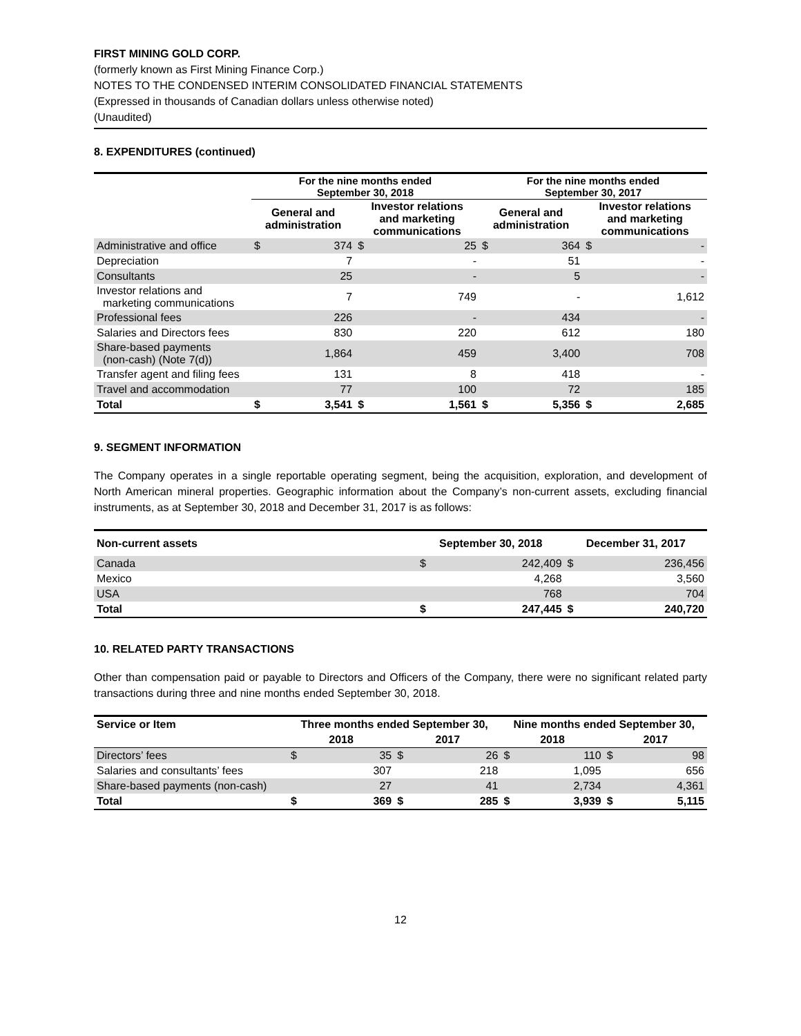FIRST MINING GOLD CORP.
(formerly known as First Mining Finance Corp.)
NOTES TO THE CONDENSED INTERIM CONSOLIDATED FINANCIAL STATEMENTS
(Expressed in thousands of Canadian dollars unless otherwise noted)
(Unaudited)
8. EXPENDITURES (continued)
| | For the nine months ended September 30, 2018 | | | | For the nine months ended September 30, 2017 | | | |
| --- | --- | --- | --- | --- | --- | --- | --- | --- |
| | General and administration | | Investor relations and marketing communications | | General and administration | | Investor relations and marketing communications | |
| Administrative and office | $ | 374 | $ | 25 | $ | 364 | $ | - |
| Depreciation | | 7 | | - | | 51 | | - |
| Consultants | | 25 | | - | | 5 | | - |
| Investor relations and marketing communications | | 7 | | 749 | | - | | 1,612 |
| Professional fees | | 226 | | - | | 434 | | - |
| Salaries and Directors fees | | 830 | | 220 | | 612 | | 180 |
| Share-based payments (non-cash) (Note 7(d)) | | 1,864 | | 459 | | 3,400 | | 708 |
| Transfer agent and filing fees | | 131 | | 8 | | 418 | | - |
| Travel and accommodation | | 77 | | 100 | | 72 | | 185 |
| Total | $ | 3,541 | $ | 1,561 | $ | 5,356 | $ | 2,685 |
9. SEGMENT INFORMATION
The Company operates in a single reportable operating segment, being the acquisition, exploration, and development of North American mineral properties. Geographic information about the Company’s non-current assets, excluding financial instruments, as at September 30, 2018 and December 31, 2017 is as follows:
| Non-current assets | September 30, 2018 | | December 31, 2017 | |
| --- | --- | --- | --- | --- |
| Canada | $ | 242,409 | $ | 236,456 |
| Mexico | | 4,268 | | 3,560 |
| USA | | 768 | | 704 |
| Total | $ | 247,445 | $ | 240,720 |
10. RELATED PARTY TRANSACTIONS
Other than compensation paid or payable to Directors and Officers of the Company, there were no significant related party transactions during three and nine months ended September 30, 2018.
| Service or Item | Three months ended September 30, | | | | Nine months ended September 30, | | | |
| --- | --- | --- | --- | --- | --- | --- | --- | --- |
| | 2018 | | 2017 | | 2018 | | 2017 | |
| Directors’ fees | $ | 35 | $ | 26 | $ | 110 | $ | 98 |
| Salaries and consultants’ fees | | 307 | | 218 | | 1,095 | | 656 |
| Share-based payments (non-cash) | | 27 | | 41 | | 2,734 | | 4,361 |
| Total | $ | 369 | $ | 285 | $ | 3,939 | $ | 5,115 |
12